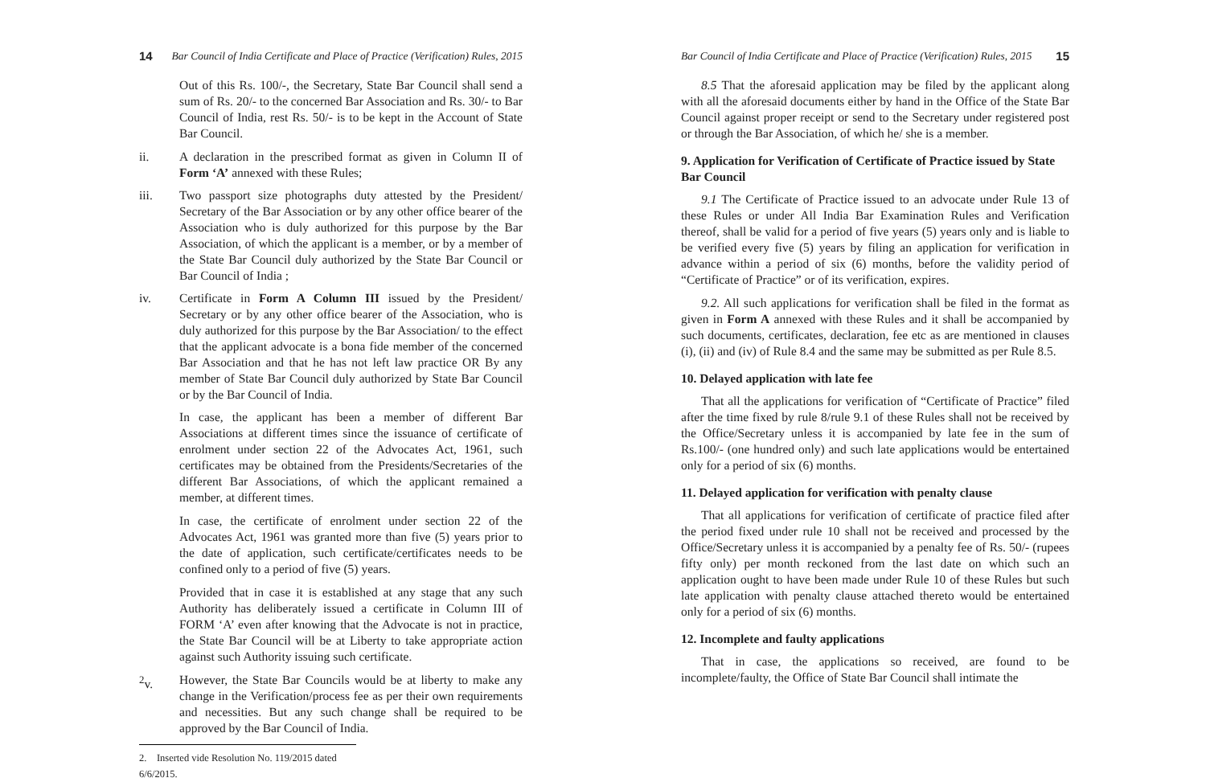14 Bar Council of India Certificate and Place of Practice (Verification) Rules, 2015
Out of this Rs. 100/-, the Secretary, State Bar Council shall send a sum of Rs. 20/- to the concerned Bar Association and Rs. 30/- to Bar Council of India, rest Rs. 50/- is to be kept in the Account of State Bar Council.
ii. A declaration in the prescribed format as given in Column II of Form ‘A’ annexed with these Rules;
iii. Two passport size photographs duty attested by the President/ Secretary of the Bar Association or by any other office bearer of the Association who is duly authorized for this purpose by the Bar Association, of which the applicant is a member, or by a member of the State Bar Council duly authorized by the State Bar Council or Bar Council of India ;
iv. Certificate in Form A Column III issued by the President/ Secretary or by any other office bearer of the Association, who is duly authorized for this purpose by the Bar Association/ to the effect that the applicant advocate is a bona fide member of the concerned Bar Association and that he has not left law practice OR By any member of State Bar Council duly authorized by State Bar Council or by the Bar Council of India.
In case, the applicant has been a member of different Bar Associations at different times since the issuance of certificate of enrolment under section 22 of the Advocates Act, 1961, such certificates may be obtained from the Presidents/Secretaries of the different Bar Associations, of which the applicant remained a member, at different times.
In case, the certificate of enrolment under section 22 of the Advocates Act, 1961 was granted more than five (5) years prior to the date of application, such certificate/certificates needs to be confined only to a period of five (5) years.
Provided that in case it is established at any stage that any such Authority has deliberately issued a certificate in Column III of FORM ‘A’ even after knowing that the Advocate is not in practice, the State Bar Council will be at Liberty to take appropriate action against such Authority issuing such certificate.
<sup>2</sup> v. However, the State Bar Councils would be at liberty to make any change in the Verification/process fee as per their own requirements and necessities. But any such change shall be required to be approved by the Bar Council of India.
2. Inserted vide Resolution No. 119/2015 dated 6/6/2015.
Bar Council of India Certificate and Place of Practice (Verification) Rules, 2015 15
8.5 That the aforesaid application may be filed by the applicant along with all the aforesaid documents either by hand in the Office of the State Bar Council against proper receipt or send to the Secretary under registered post or through the Bar Association, of which he/ she is a member.
9. Application for Verification of Certificate of Practice issued by State Bar Council
9.1 The Certificate of Practice issued to an advocate under Rule 13 of these Rules or under All India Bar Examination Rules and Verification thereof, shall be valid for a period of five years (5) years only and is liable to be verified every five (5) years by filing an application for verification in advance within a period of six (6) months, before the validity period of “Certificate of Practice” or of its verification, expires.
9.2. All such applications for verification shall be filed in the format as given in Form A annexed with these Rules and it shall be accompanied by such documents, certificates, declaration, fee etc as are mentioned in clauses (i), (ii) and (iv) of Rule 8.4 and the same may be submitted as per Rule 8.5.
10. Delayed application with late fee
That all the applications for verification of “Certificate of Practice” filed after the time fixed by rule 8/rule 9.1 of these Rules shall not be received by the Office/Secretary unless it is accompanied by late fee in the sum of Rs.100/- (one hundred only) and such late applications would be entertained only for a period of six (6) months.
11. Delayed application for verification with penalty clause
That all applications for verification of certificate of practice filed after the period fixed under rule 10 shall not be received and processed by the Office/Secretary unless it is accompanied by a penalty fee of Rs. 50/- (rupees fifty only) per month reckoned from the last date on which such an application ought to have been made under Rule 10 of these Rules but such late application with penalty clause attached thereto would be entertained only for a period of six (6) months.
12. Incomplete and faulty applications
That in case, the applications so received, are found to be incomplete/faulty, the Office of State Bar Council shall intimate the